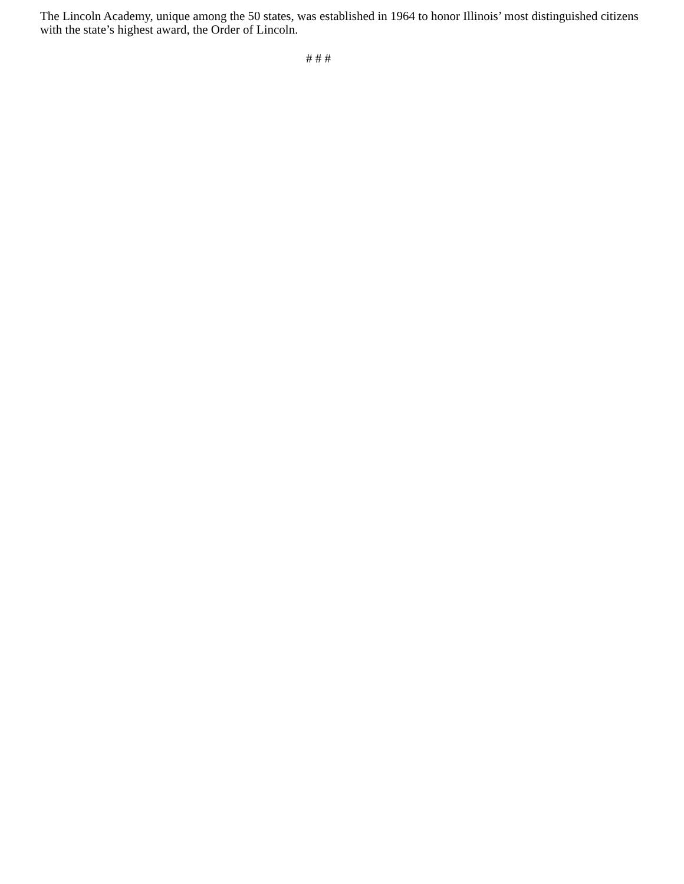The Lincoln Academy, unique among the 50 states, was established in 1964 to honor Illinois’ most distinguished citizens with the state’s highest award, the Order of Lincoln.
# # #